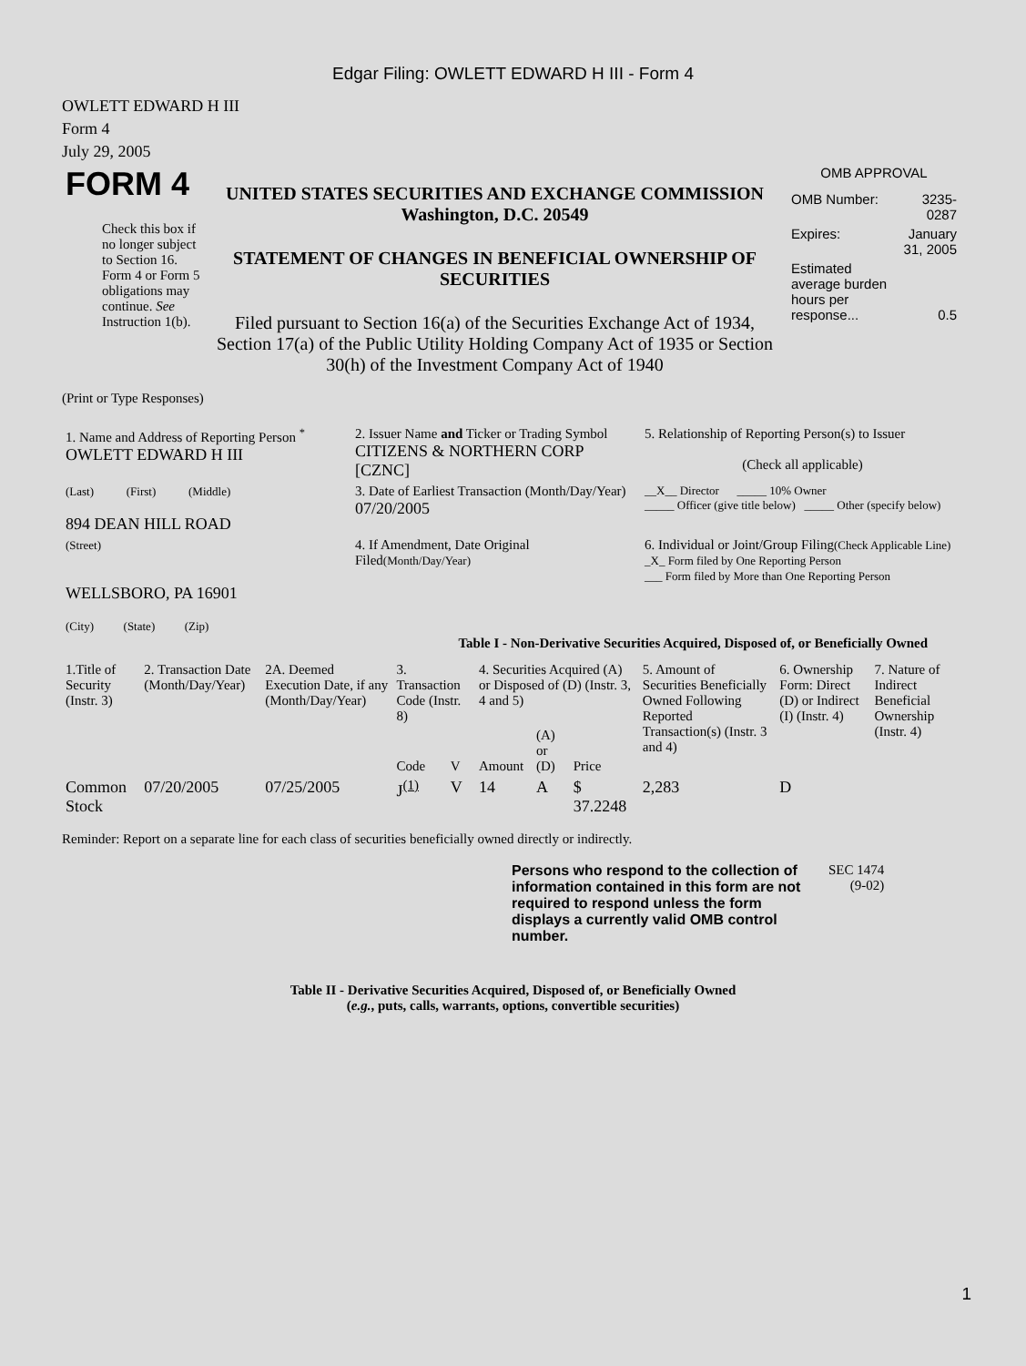Edgar Filing: OWLETT EDWARD H III - Form 4
OWLETT EDWARD H III
Form 4
July 29, 2005
| FORM 4 Check this box if no longer subject to Section 16. Form 4 or Form 5 obligations may continue. See Instruction 1(b). | UNITED STATES SECURITIES AND EXCHANGE COMMISSION Washington, D.C. 20549 STATEMENT OF CHANGES IN BENEFICIAL OWNERSHIP OF SECURITIES Filed pursuant to Section 16(a) of the Securities Exchange Act of 1934, Section 17(a) of the Public Utility Holding Company Act of 1935 or Section 30(h) of the Investment Company Act of 1940 | OMB APPROVAL / OMB Number: / 3235-0287 / / Expires: / January 31, 2005 / / Estimated average burden hours per response... / 0.5 / |
(Print or Type Responses)
| 1. Name and Address of Reporting Person <sup>*</sup> OWLETT EDWARD H III | 2. Issuer Name and Ticker or Trading Symbol CITIZENS & NORTHERN CORP [CZNC] | 5. Relationship of Reporting Person(s) to Issuer (Check all applicable) |
| (Last) (First) (Middle) 894 DEAN HILL ROAD | 3. Date of Earliest Transaction (Month/Day/Year) 07/20/2005 | __X__ Director _____ 10% Owner _____ Officer (give title below) _____ Other (specify below) |
| (Street) WELLSBORO, PA 16901 (City) (State) (Zip) | 4. If Amendment, Date Original Filed (Month/Day/Year) | 6. Individual or Joint/Group Filing (Check Applicable Line) _X_ Form filed by One Reporting Person ___ Form filed by More than One Reporting Person |
Table I - Non-Derivative Securities Acquired, Disposed of, or Beneficially Owned
| 1.Title of Security (Instr. 3) | 2. Transaction Date (Month/Day/Year) | 2A. Deemed Execution Date, if any (Month/Day/Year) | 3. Transaction Code (Instr. 8) | | 4. Securities Acquired (A) or Disposed of (D) (Instr. 3, 4 and 5) | | | 5. Amount of Securities Beneficially Owned Following Reported Transaction(s) (Instr. 3 and 4) | 6. Ownership Form: Direct (D) or Indirect (I) (Instr. 4) | 7. Nature of Indirect Beneficial Ownership (Instr. 4) |
| --- | --- | --- | --- | --- | --- | --- | --- | --- | --- | --- |
| | | | Code | V | Amount | (A) or (D) | Price | | | |
| Common Stock | 07/20/2005 | 07/25/2005 | J<sup>(1)</sup> | V | 14 | A | $ 37.2248 | 2,283 | D | |
Reminder: Report on a separate line for each class of securities beneficially owned directly or indirectly.
| Persons who respond to the collection of information contained in this form are not required to respond unless the form displays a currently valid OMB control number. | SEC 1474 (9-02) |
Table II - Derivative Securities Acquired, Disposed of, or Beneficially Owned
(e.g., puts, calls, warrants, options, convertible securities)
1